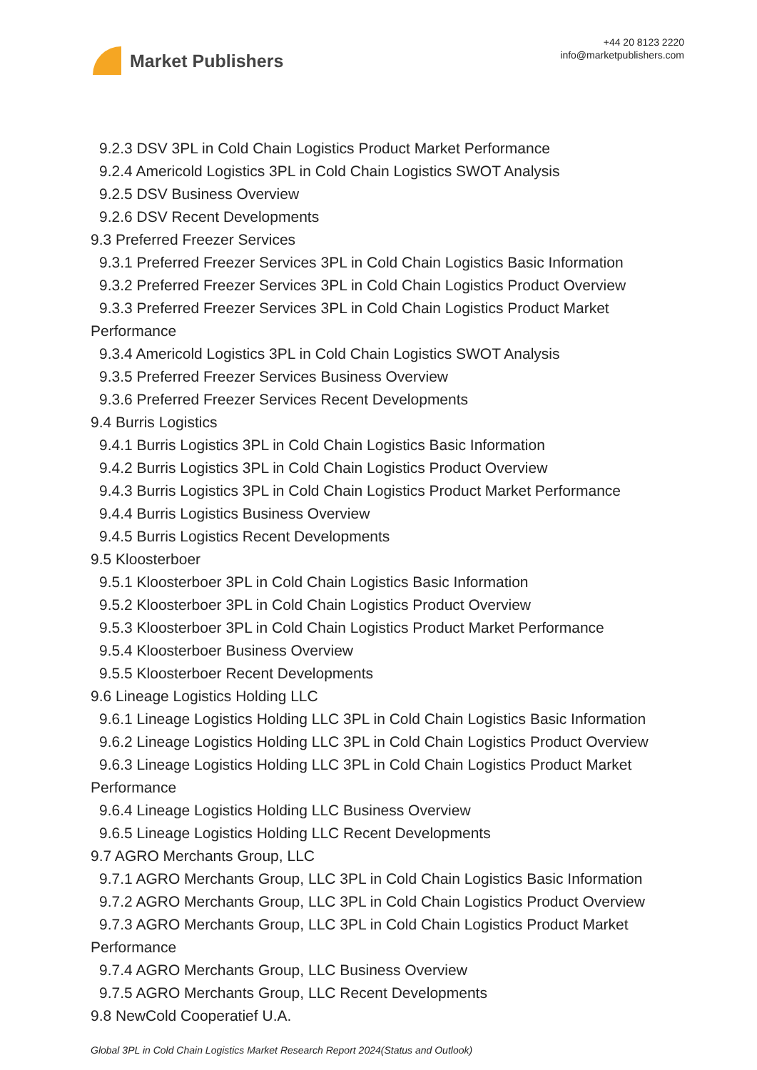Market Publishers
+44 20 8123 2220
info@marketpublishers.com
9.2.3 DSV 3PL in Cold Chain Logistics Product Market Performance
9.2.4 Americold Logistics 3PL in Cold Chain Logistics SWOT Analysis
9.2.5 DSV Business Overview
9.2.6 DSV Recent Developments
9.3 Preferred Freezer Services
9.3.1 Preferred Freezer Services 3PL in Cold Chain Logistics Basic Information
9.3.2 Preferred Freezer Services 3PL in Cold Chain Logistics Product Overview
9.3.3 Preferred Freezer Services 3PL in Cold Chain Logistics Product Market
Performance
9.3.4 Americold Logistics 3PL in Cold Chain Logistics SWOT Analysis
9.3.5 Preferred Freezer Services Business Overview
9.3.6 Preferred Freezer Services Recent Developments
9.4 Burris Logistics
9.4.1 Burris Logistics 3PL in Cold Chain Logistics Basic Information
9.4.2 Burris Logistics 3PL in Cold Chain Logistics Product Overview
9.4.3 Burris Logistics 3PL in Cold Chain Logistics Product Market Performance
9.4.4 Burris Logistics Business Overview
9.4.5 Burris Logistics Recent Developments
9.5 Kloosterboer
9.5.1 Kloosterboer 3PL in Cold Chain Logistics Basic Information
9.5.2 Kloosterboer 3PL in Cold Chain Logistics Product Overview
9.5.3 Kloosterboer 3PL in Cold Chain Logistics Product Market Performance
9.5.4 Kloosterboer Business Overview
9.5.5 Kloosterboer Recent Developments
9.6 Lineage Logistics Holding LLC
9.6.1 Lineage Logistics Holding LLC 3PL in Cold Chain Logistics Basic Information
9.6.2 Lineage Logistics Holding LLC 3PL in Cold Chain Logistics Product Overview
9.6.3 Lineage Logistics Holding LLC 3PL in Cold Chain Logistics Product Market
Performance
9.6.4 Lineage Logistics Holding LLC Business Overview
9.6.5 Lineage Logistics Holding LLC Recent Developments
9.7 AGRO Merchants Group, LLC
9.7.1 AGRO Merchants Group, LLC 3PL in Cold Chain Logistics Basic Information
9.7.2 AGRO Merchants Group, LLC 3PL in Cold Chain Logistics Product Overview
9.7.3 AGRO Merchants Group, LLC 3PL in Cold Chain Logistics Product Market
Performance
9.7.4 AGRO Merchants Group, LLC Business Overview
9.7.5 AGRO Merchants Group, LLC Recent Developments
9.8 NewCold Cooperatief U.A.
Global 3PL in Cold Chain Logistics Market Research Report 2024(Status and Outlook)